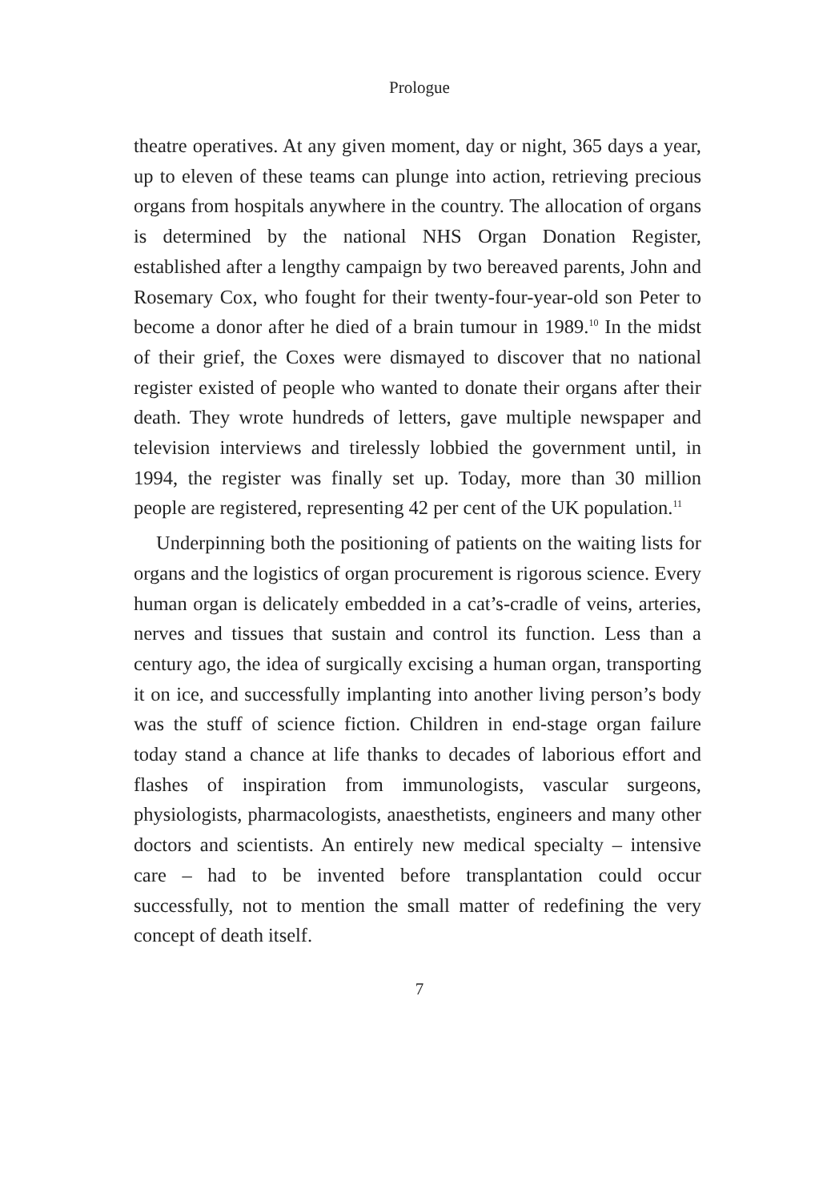Prologue
theatre operatives. At any given moment, day or night, 365 days a year, up to eleven of these teams can plunge into action, retrieving precious organs from hospitals anywhere in the country. The allocation of organs is determined by the national NHS Organ Donation Register, established after a lengthy campaign by two bereaved parents, John and Rosemary Cox, who fought for their twenty-four-year-old son Peter to become a donor after he died of a brain tumour in 1989.<sup>10</sup> In the midst of their grief, the Coxes were dismayed to discover that no national register existed of people who wanted to donate their organs after their death. They wrote hundreds of letters, gave multiple newspaper and television interviews and tirelessly lobbied the government until, in 1994, the register was finally set up. Today, more than 30 million people are registered, representing 42 per cent of the UK population.<sup>11</sup>
Underpinning both the positioning of patients on the waiting lists for organs and the logistics of organ procurement is rigorous science. Every human organ is delicately embedded in a cat’s-cradle of veins, arteries, nerves and tissues that sustain and control its function. Less than a century ago, the idea of surgically excising a human organ, transporting it on ice, and successfully implanting into another living person’s body was the stuff of science fiction. Children in end-stage organ failure today stand a chance at life thanks to decades of laborious effort and flashes of inspiration from immunologists, vascular surgeons, physiologists, pharmacologists, anaesthetists, engineers and many other doctors and scientists. An entirely new medical specialty – intensive care – had to be invented before transplantation could occur successfully, not to mention the small matter of redefining the very concept of death itself.
7